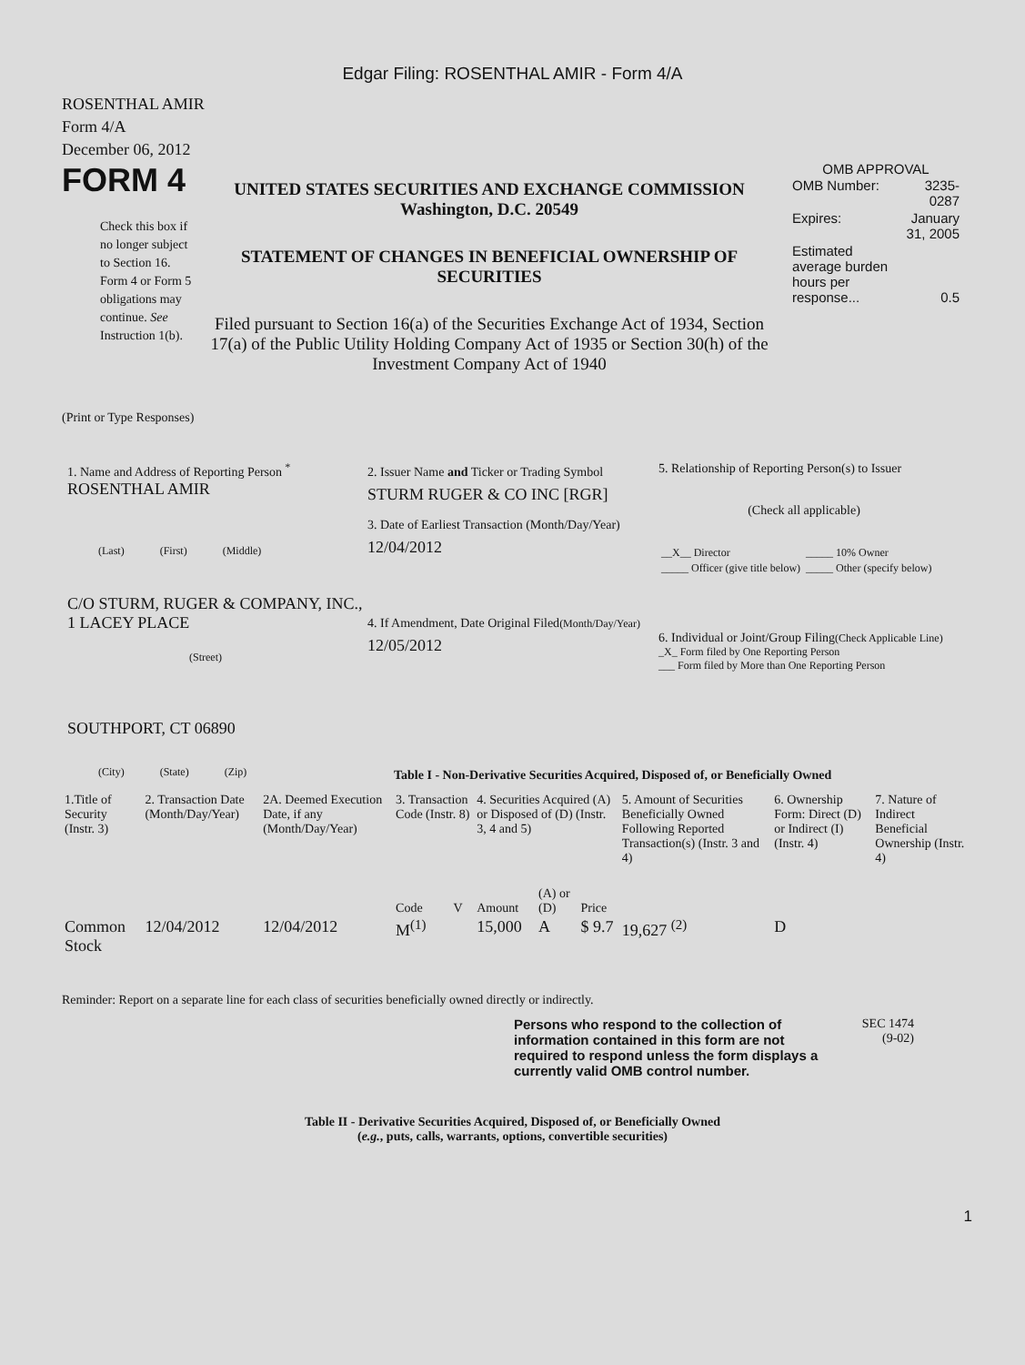Edgar Filing: ROSENTHAL AMIR - Form 4/A
ROSENTHAL AMIR
Form 4/A
December 06, 2012
FORM 4
Check this box if no longer subject to Section 16. Form 4 or Form 5 obligations may continue. See Instruction 1(b).
UNITED STATES SECURITIES AND EXCHANGE COMMISSION
Washington, D.C. 20549
STATEMENT OF CHANGES IN BENEFICIAL OWNERSHIP OF SECURITIES
Filed pursuant to Section 16(a) of the Securities Exchange Act of 1934, Section 17(a) of the Public Utility Holding Company Act of 1935 or Section 30(h) of the Investment Company Act of 1940
OMB APPROVAL
| OMB Number: | 3235-0287 |
| Expires: | January 31, 2005 |
| Estimated average burden hours per response... | 0.5 |
(Print or Type Responses)
1. Name and Address of Reporting Person <sup>*</sup>
ROSENTHAL AMIR
(Last) (First) (Middle)
C/O STURM, RUGER & COMPANY, INC., 1 LACEY PLACE
(Street)
SOUTHPORT, CT 06890
(City) (State) (Zip)
2. Issuer Name and Ticker or Trading Symbol
STURM RUGER & CO INC [RGR]
3. Date of Earliest Transaction (Month/Day/Year)
12/04/2012
4. If Amendment, Date Original Filed(Month/Day/Year)
12/05/2012
5. Relationship of Reporting Person(s) to Issuer
(Check all applicable)
| __X__ Director | _____ 10% Owner |
| _____ Officer (give title below) | _____ Other (specify below) |
6. Individual or Joint/Group Filing(Check Applicable Line)
_X_ Form filed by One Reporting Person
___ Form filed by More than One Reporting Person
Table I - Non-Derivative Securities Acquired, Disposed of, or Beneficially Owned
| 1.Title of Security (Instr. 3) | 2. Transaction Date (Month/Day/Year) | 2A. Deemed Execution Date, if any (Month/Day/Year) | 3. Transaction Code (Instr. 8) | | 4. Securities Acquired (A) or Disposed of (D) (Instr. 3, 4 and 5) | | | 5. Amount of Securities Beneficially Owned Following Reported Transaction(s) (Instr. 3 and 4) | 6. Ownership Form: Direct (D) or Indirect (I) (Instr. 4) | 7. Nature of Indirect Beneficial Ownership (Instr. 4) |
| --- | --- | --- | --- | --- | --- | --- | --- | --- | --- | --- |
| | | | Code | V | Amount | (A) or (D) | Price | | | |
| Common Stock | 12/04/2012 | 12/04/2012 | M<sup>(1)</sup> | | 15,000 | A | $ 9.7 | 19,627 <sup>(2)</sup> | D | |
Reminder: Report on a separate line for each class of securities beneficially owned directly or indirectly.
Persons who respond to the collection of information contained in this form are not required to respond unless the form displays a currently valid OMB control number.
SEC 1474
(9-02)
Table II - Derivative Securities Acquired, Disposed of, or Beneficially Owned
(e.g., puts, calls, warrants, options, convertible securities)
1